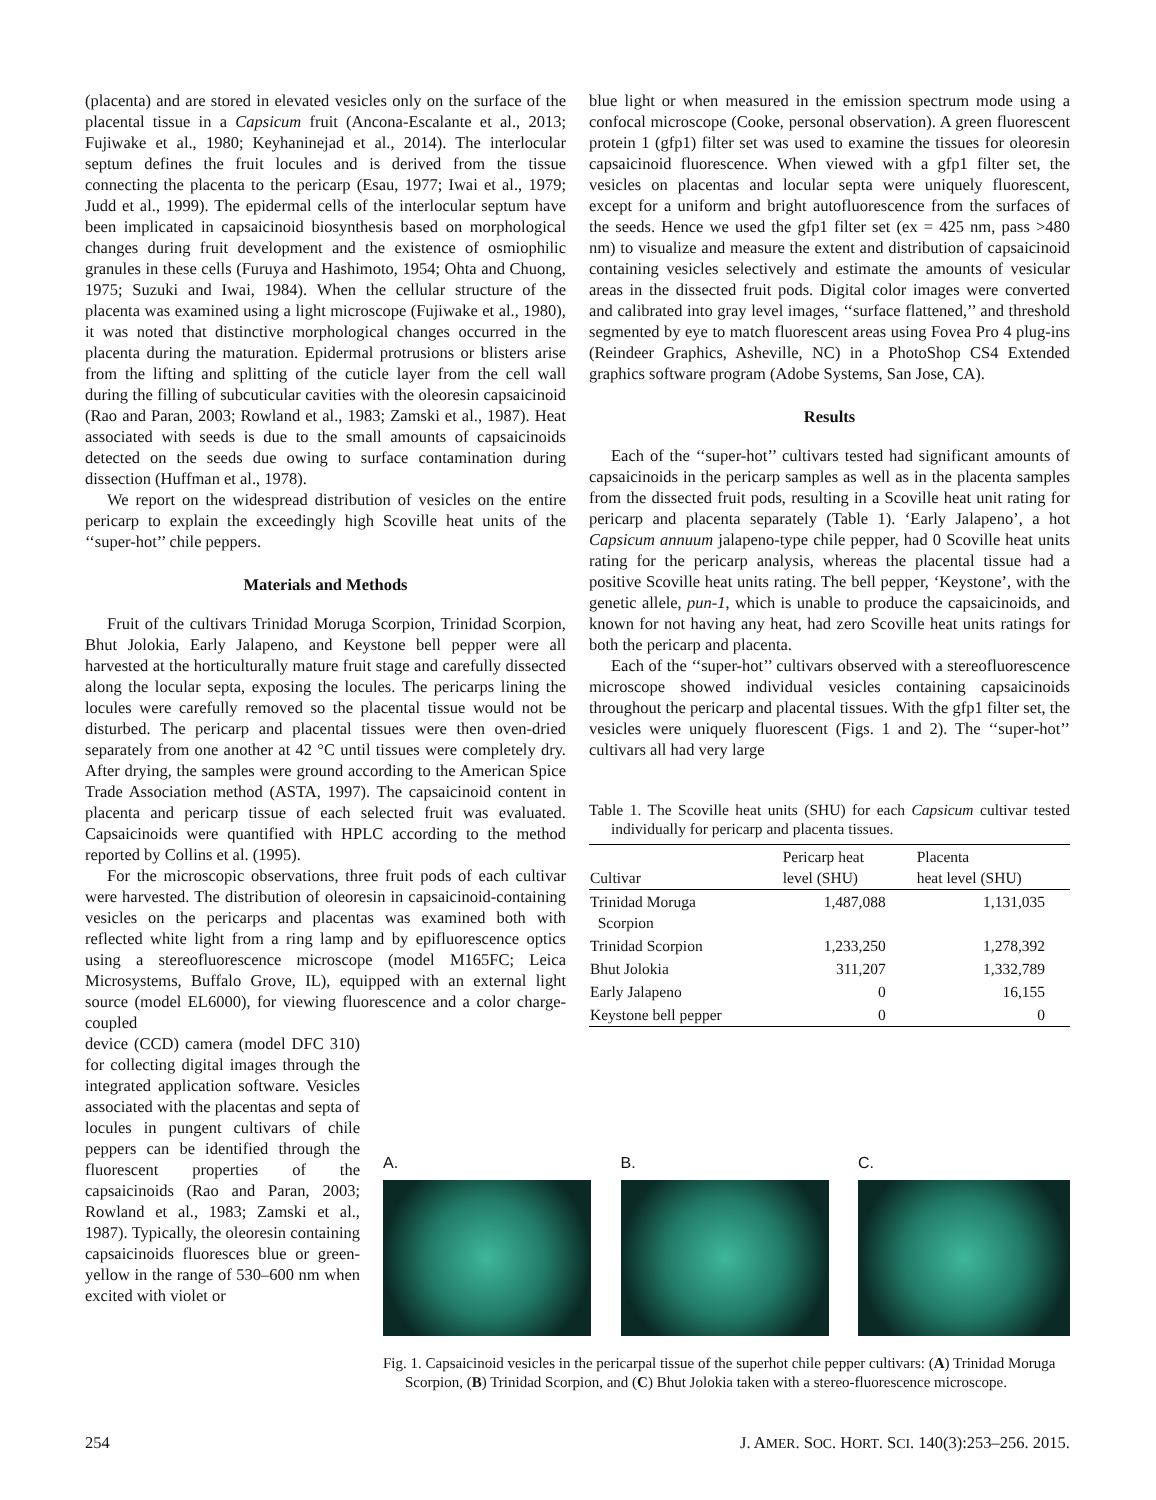(placenta) and are stored in elevated vesicles only on the surface of the placental tissue in a Capsicum fruit (Ancona-Escalante et al., 2013; Fujiwake et al., 1980; Keyhaninejad et al., 2014). The interlocular septum defines the fruit locules and is derived from the tissue connecting the placenta to the pericarp (Esau, 1977; Iwai et al., 1979; Judd et al., 1999). The epidermal cells of the interlocular septum have been implicated in capsaicinoid biosynthesis based on morphological changes during fruit development and the existence of osmiophilic granules in these cells (Furuya and Hashimoto, 1954; Ohta and Chuong, 1975; Suzuki and Iwai, 1984). When the cellular structure of the placenta was examined using a light microscope (Fujiwake et al., 1980), it was noted that distinctive morphological changes occurred in the placenta during the maturation. Epidermal protrusions or blisters arise from the lifting and splitting of the cuticle layer from the cell wall during the filling of subcuticular cavities with the oleoresin capsaicinoid (Rao and Paran, 2003; Rowland et al., 1983; Zamski et al., 1987). Heat associated with seeds is due to the small amounts of capsaicinoids detected on the seeds due owing to surface contamination during dissection (Huffman et al., 1978).
We report on the widespread distribution of vesicles on the entire pericarp to explain the exceedingly high Scoville heat units of the ‘‘super-hot’’ chile peppers.
Materials and Methods
Fruit of the cultivars Trinidad Moruga Scorpion, Trinidad Scorpion, Bhut Jolokia, Early Jalapeno, and Keystone bell pepper were all harvested at the horticulturally mature fruit stage and carefully dissected along the locular septa, exposing the locules. The pericarps lining the locules were carefully removed so the placental tissue would not be disturbed. The pericarp and placental tissues were then oven-dried separately from one another at 42 °C until tissues were completely dry. After drying, the samples were ground according to the American Spice Trade Association method (ASTA, 1997). The capsaicinoid content in placenta and pericarp tissue of each selected fruit was evaluated. Capsaicinoids were quantified with HPLC according to the method reported by Collins et al. (1995).
For the microscopic observations, three fruit pods of each cultivar were harvested. The distribution of oleoresin in capsaicinoid-containing vesicles on the pericarps and placentas was examined both with reflected white light from a ring lamp and by epifluorescence optics using a stereofluorescence microscope (model M165FC; Leica Microsystems, Buffalo Grove, IL), equipped with an external light source (model EL6000), for viewing fluorescence and a color charge-coupled
device (CCD) camera (model DFC 310) for collecting digital images through the integrated application software. Vesicles associated with the placentas and septa of locules in pungent cultivars of chile peppers can be identified through the fluorescent properties of the capsaicinoids (Rao and Paran, 2003; Rowland et al., 1983; Zamski et al., 1987). Typically, the oleoresin containing capsaicinoids fluoresces blue or green-yellow in the range of 530–600 nm when excited with violet or
blue light or when measured in the emission spectrum mode using a confocal microscope (Cooke, personal observation). A green fluorescent protein 1 (gfp1) filter set was used to examine the tissues for oleoresin capsaicinoid fluorescence. When viewed with a gfp1 filter set, the vesicles on placentas and locular septa were uniquely fluorescent, except for a uniform and bright autofluorescence from the surfaces of the seeds. Hence we used the gfp1 filter set (ex = 425 nm, pass >480 nm) to visualize and measure the extent and distribution of capsaicinoid containing vesicles selectively and estimate the amounts of vesicular areas in the dissected fruit pods. Digital color images were converted and calibrated into gray level images, ‘‘surface flattened,’’ and threshold segmented by eye to match fluorescent areas using Fovea Pro 4 plug-ins (Reindeer Graphics, Asheville, NC) in a PhotoShop CS4 Extended graphics software program (Adobe Systems, San Jose, CA).
Results
Each of the ‘‘super-hot’’ cultivars tested had significant amounts of capsaicinoids in the pericarp samples as well as in the placenta samples from the dissected fruit pods, resulting in a Scoville heat unit rating for pericarp and placenta separately (Table 1). ‘Early Jalapeno’, a hot Capsicum annuum jalapeno-type chile pepper, had 0 Scoville heat units rating for the pericarp analysis, whereas the placental tissue had a positive Scoville heat units rating. The bell pepper, ‘Keystone’, with the genetic allele, pun-1, which is unable to produce the capsaicinoids, and known for not having any heat, had zero Scoville heat units ratings for both the pericarp and placenta.
Each of the ‘‘super-hot’’ cultivars observed with a stereofluorescence microscope showed individual vesicles containing capsaicinoids throughout the pericarp and placental tissues. With the gfp1 filter set, the vesicles were uniquely fluorescent (Figs. 1 and 2). The ‘‘super-hot’’ cultivars all had very large
Table 1. The Scoville heat units (SHU) for each Capsicum cultivar tested individually for pericarp and placenta tissues.
| Cultivar | Pericarp heat level (SHU) | Placenta heat level (SHU) |
| --- | --- | --- |
| Trinidad Moruga Scorpion | 1,487,088 | 1,131,035 |
| Trinidad Scorpion | 1,233,250 | 1,278,392 |
| Bhut Jolokia | 311,207 | 1,332,789 |
| Early Jalapeno | 0 | 16,155 |
| Keystone bell pepper | 0 | 0 |
A. B. C.
Fig. 1. Capsaicinoid vesicles in the pericarpal tissue of the superhot chile pepper cultivars: (A) Trinidad Moruga Scorpion, (B) Trinidad Scorpion, and (C) Bhut Jolokia taken with a stereo-fluorescence microscope.
254 J. AMER. SOC. HORT. SCI. 140(3):253–256. 2015.